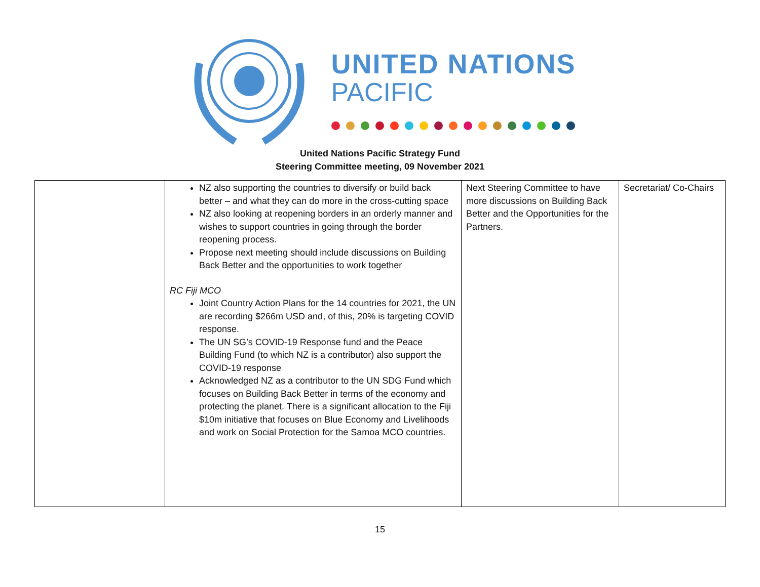UNITED NATIONS
PACIFIC
United Nations Pacific Strategy Fund
Steering Committee meeting, 09 November 2021
| | NZ also supporting the countries to diversify or build back better – and what they can do more in the cross-cutting space NZ also looking at reopening borders in an orderly manner and wishes to support countries in going through the border reopening process. Propose next meeting should include discussions on Building Back Better and the opportunities to work together RC Fiji MCO Joint Country Action Plans for the 14 countries for 2021, the UN are recording $266m USD and, of this, 20% is targeting COVID response. The UN SG’s COVID-19 Response fund and the Peace Building Fund (to which NZ is a contributor) also support the COVID-19 response Acknowledged NZ as a contributor to the UN SDG Fund which focuses on Building Back Better in terms of the economy and protecting the planet. There is a significant allocation to the Fiji $10m initiative that focuses on Blue Economy and Livelihoods and work on Social Protection for the Samoa MCO countries. | Next Steering Committee to have more discussions on Building Back Better and the Opportunities for the Partners. | Secretariat/ Co-Chairs |
15